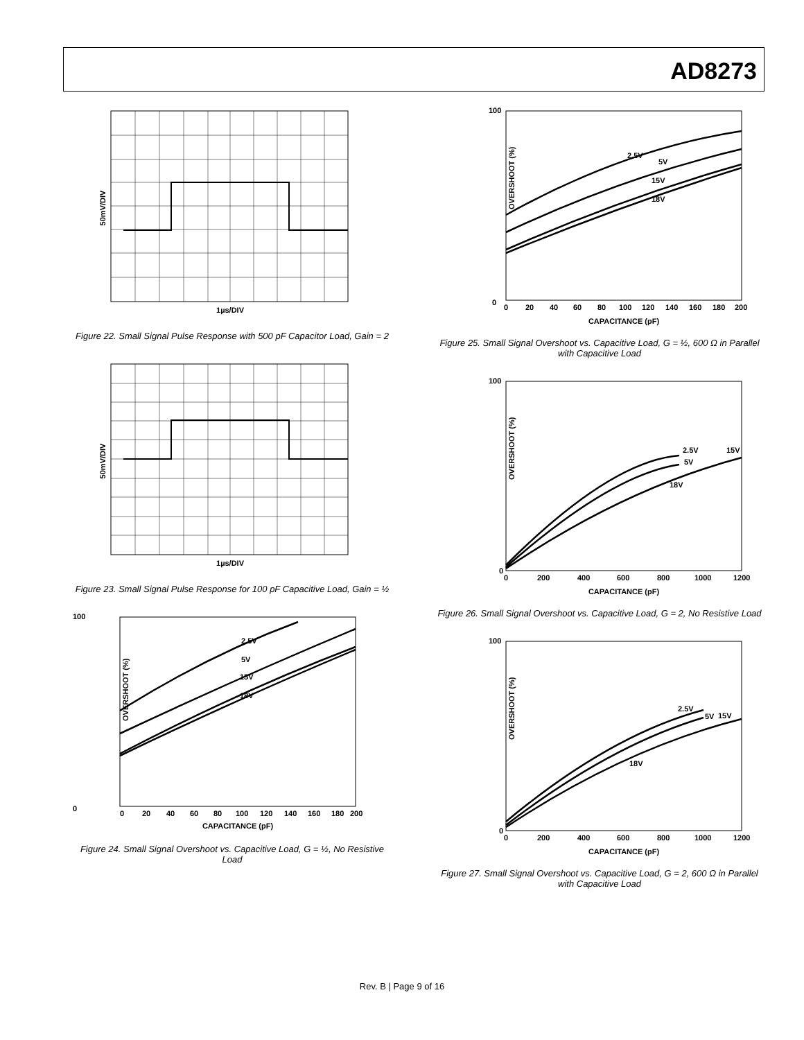AD8273
1µs/DIV
50mV/DIV
Figure 22. Small Signal Pulse Response with 500 pF Capacitor Load, Gain = 2
1µs/DIV
50mV/DIV
Figure 23. Small Signal Pulse Response for 100 pF Capacitive Load, Gain = ½
OVERSHOOT (%)
2.5V
5V
15V
18V
100
0
0
20
40
60
80
100
120
140
160
180
200
CAPACITANCE (pF)
Figure 24. Small Signal Overshoot vs. Capacitive Load, G = ½, No Resistive Load
2.5V
5V
15V
18V
OVERSHOOT (%)
100
0
0
20
40
60
80
100
120
140
160
180
200
CAPACITANCE (pF)
Figure 25. Small Signal Overshoot vs. Capacitive Load, G = ½, 600 Ω in Parallel with Capacitive Load
2.5V
5V
15V
18V
OVERSHOOT (%)
100
0
0
200
400
600
800
1000
1200
CAPACITANCE (pF)
Figure 26. Small Signal Overshoot vs. Capacitive Load, G = 2, No Resistive Load
2.5V
5V
15V
18V
OVERSHOOT (%)
100
0
0
200
400
600
800
1000
1200
CAPACITANCE (pF)
Figure 27. Small Signal Overshoot vs. Capacitive Load, G = 2, 600 Ω in Parallel with Capacitive Load
Rev. B | Page 9 of 16